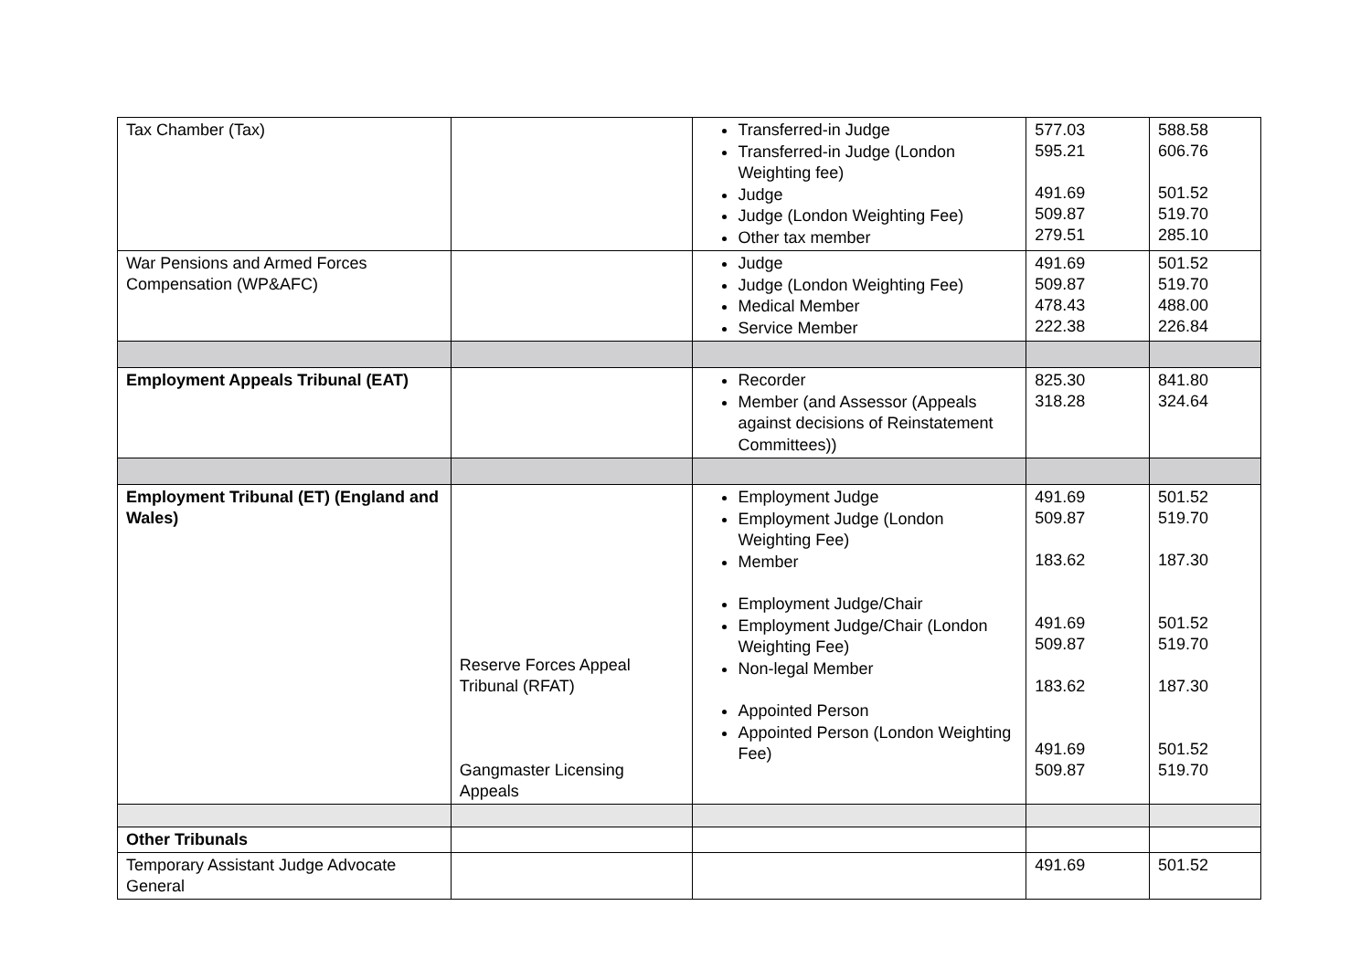| Tax Chamber (Tax) | | Transferred-in Judge Transferred-in Judge (London Weighting fee) Judge Judge (London Weighting Fee) Other tax member | 577.03 595.21 491.69 509.87 279.51 | 588.58 606.76 501.52 519.70 285.10 |
| War Pensions and Armed Forces Compensation (WP&AFC) | | Judge Judge (London Weighting Fee) Medical Member Service Member | 491.69 509.87 478.43 222.38 | 501.52 519.70 488.00 226.84 |
| Employment Appeals Tribunal (EAT) | | Recorder Member (and Assessor (Appeals against decisions of Reinstatement Committees)) | 825.30 318.28 | 841.80 324.64 |
| Employment Tribunal (ET) (England and Wales) | Reserve Forces Appeal Tribunal (RFAT) Gangmaster Licensing Appeals | Employment Judge Employment Judge (London Weighting Fee) Member Employment Judge/Chair Employment Judge/Chair (London Weighting Fee) Non-legal Member Appointed Person Appointed Person (London Weighting Fee) | 491.69 509.87 183.62 491.69 509.87 183.62 491.69 509.87 | 501.52 519.70 187.30 501.52 519.70 187.30 501.52 519.70 |
| Other Tribunals | | | | |
| Temporary Assistant Judge Advocate General | | | 491.69 | 501.52 |